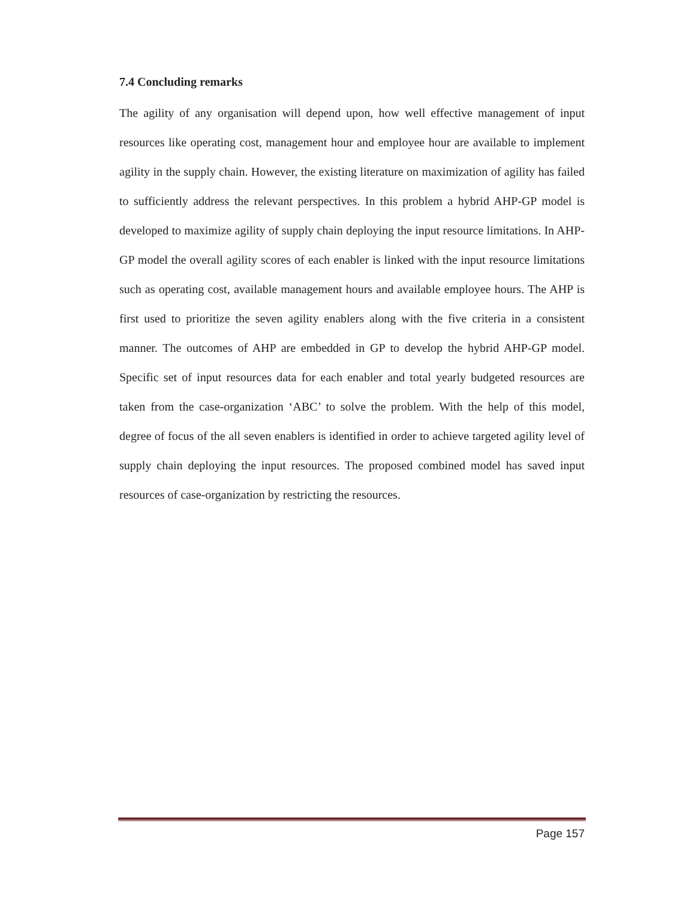7.4 Concluding remarks
The agility of any organisation will depend upon, how well effective management of input resources like operating cost, management hour and employee hour are available to implement agility in the supply chain. However, the existing literature on maximization of agility has failed to sufficiently address the relevant perspectives. In this problem a hybrid AHP-GP model is developed to maximize agility of supply chain deploying the input resource limitations. In AHP-GP model the overall agility scores of each enabler is linked with the input resource limitations such as operating cost, available management hours and available employee hours. The AHP is first used to prioritize the seven agility enablers along with the five criteria in a consistent manner. The outcomes of AHP are embedded in GP to develop the hybrid AHP-GP model. Specific set of input resources data for each enabler and total yearly budgeted resources are taken from the case-organization ‘ABC’ to solve the problem. With the help of this model, degree of focus of the all seven enablers is identified in order to achieve targeted agility level of supply chain deploying the input resources. The proposed combined model has saved input resources of case-organization by restricting the resources.
Page 157